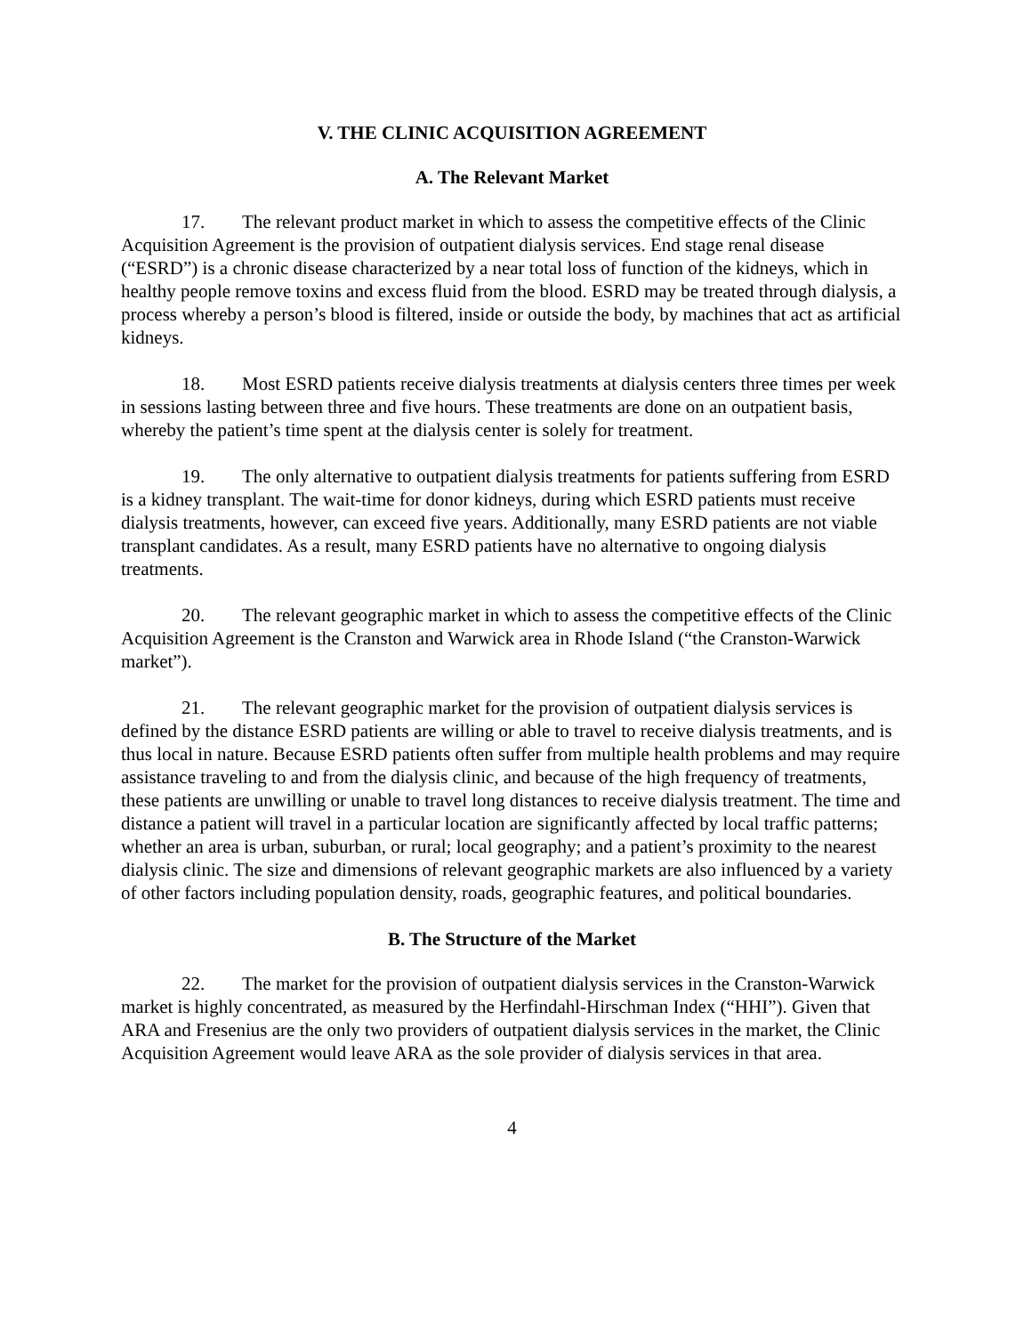V. THE CLINIC ACQUISITION AGREEMENT
A. The Relevant Market
17. The relevant product market in which to assess the competitive effects of the Clinic Acquisition Agreement is the provision of outpatient dialysis services. End stage renal disease (“ESRD”) is a chronic disease characterized by a near total loss of function of the kidneys, which in healthy people remove toxins and excess fluid from the blood. ESRD may be treated through dialysis, a process whereby a person’s blood is filtered, inside or outside the body, by machines that act as artificial kidneys.
18. Most ESRD patients receive dialysis treatments at dialysis centers three times per week in sessions lasting between three and five hours. These treatments are done on an outpatient basis, whereby the patient’s time spent at the dialysis center is solely for treatment.
19. The only alternative to outpatient dialysis treatments for patients suffering from ESRD is a kidney transplant. The wait-time for donor kidneys, during which ESRD patients must receive dialysis treatments, however, can exceed five years. Additionally, many ESRD patients are not viable transplant candidates. As a result, many ESRD patients have no alternative to ongoing dialysis treatments.
20. The relevant geographic market in which to assess the competitive effects of the Clinic Acquisition Agreement is the Cranston and Warwick area in Rhode Island (“the Cranston-Warwick market”).
21. The relevant geographic market for the provision of outpatient dialysis services is defined by the distance ESRD patients are willing or able to travel to receive dialysis treatments, and is thus local in nature. Because ESRD patients often suffer from multiple health problems and may require assistance traveling to and from the dialysis clinic, and because of the high frequency of treatments, these patients are unwilling or unable to travel long distances to receive dialysis treatment. The time and distance a patient will travel in a particular location are significantly affected by local traffic patterns; whether an area is urban, suburban, or rural; local geography; and a patient’s proximity to the nearest dialysis clinic. The size and dimensions of relevant geographic markets are also influenced by a variety of other factors including population density, roads, geographic features, and political boundaries.
B. The Structure of the Market
22. The market for the provision of outpatient dialysis services in the Cranston-Warwick market is highly concentrated, as measured by the Herfindahl-Hirschman Index (“HHI”). Given that ARA and Fresenius are the only two providers of outpatient dialysis services in the market, the Clinic Acquisition Agreement would leave ARA as the sole provider of dialysis services in that area.
4